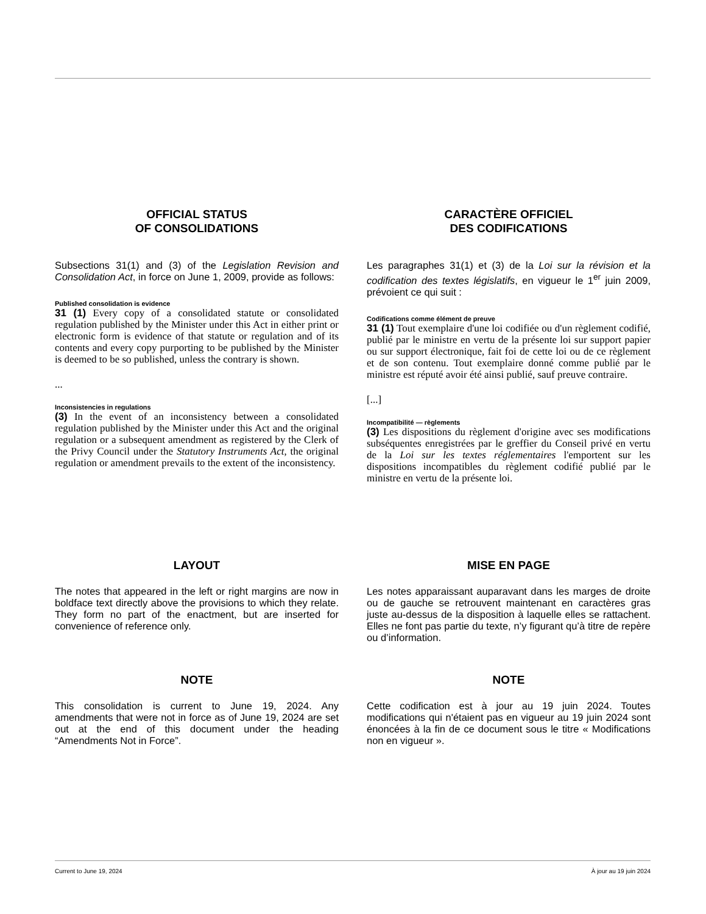OFFICIAL STATUS
OF CONSOLIDATIONS
Subsections 31(1) and (3) of the Legislation Revision and Consolidation Act, in force on June 1, 2009, provide as follows:
Published consolidation is evidence
31 (1) Every copy of a consolidated statute or consolidated regulation published by the Minister under this Act in either print or electronic form is evidence of that statute or regulation and of its contents and every copy purporting to be published by the Minister is deemed to be so published, unless the contrary is shown.
...
Inconsistencies in regulations
(3) In the event of an inconsistency between a consolidated regulation published by the Minister under this Act and the original regulation or a subsequent amendment as registered by the Clerk of the Privy Council under the Statutory Instruments Act, the original regulation or amendment prevails to the extent of the inconsistency.
CARACTÈRE OFFICIEL
DES CODIFICATIONS
Les paragraphes 31(1) et (3) de la Loi sur la révision et la codification des textes législatifs, en vigueur le 1<sup>er</sup> juin 2009, prévoient ce qui suit :
Codifications comme élément de preuve
31 (1) Tout exemplaire d'une loi codifiée ou d'un règlement codifié, publié par le ministre en vertu de la présente loi sur support papier ou sur support électronique, fait foi de cette loi ou de ce règlement et de son contenu. Tout exemplaire donné comme publié par le ministre est réputé avoir été ainsi publié, sauf preuve contraire.
[...]
Incompatibilité — règlements
(3) Les dispositions du règlement d'origine avec ses modifications subséquentes enregistrées par le greffier du Conseil privé en vertu de la Loi sur les textes réglementaires l'emportent sur les dispositions incompatibles du règlement codifié publié par le ministre en vertu de la présente loi.
LAYOUT
The notes that appeared in the left or right margins are now in boldface text directly above the provisions to which they relate. They form no part of the enactment, but are inserted for convenience of reference only.
MISE EN PAGE
Les notes apparaissant auparavant dans les marges de droite ou de gauche se retrouvent maintenant en caractères gras juste au-dessus de la disposition à laquelle elles se rattachent. Elles ne font pas partie du texte, n’y figurant qu’à titre de repère ou d’information.
NOTE
This consolidation is current to June 19, 2024. Any amendments that were not in force as of June 19, 2024 are set out at the end of this document under the heading “Amendments Not in Force”.
NOTE
Cette codification est à jour au 19 juin 2024. Toutes modifications qui n'étaient pas en vigueur au 19 juin 2024 sont énoncées à la fin de ce document sous le titre « Modifications non en vigueur ».
Current to June 19, 2024 À jour au 19 juin 2024